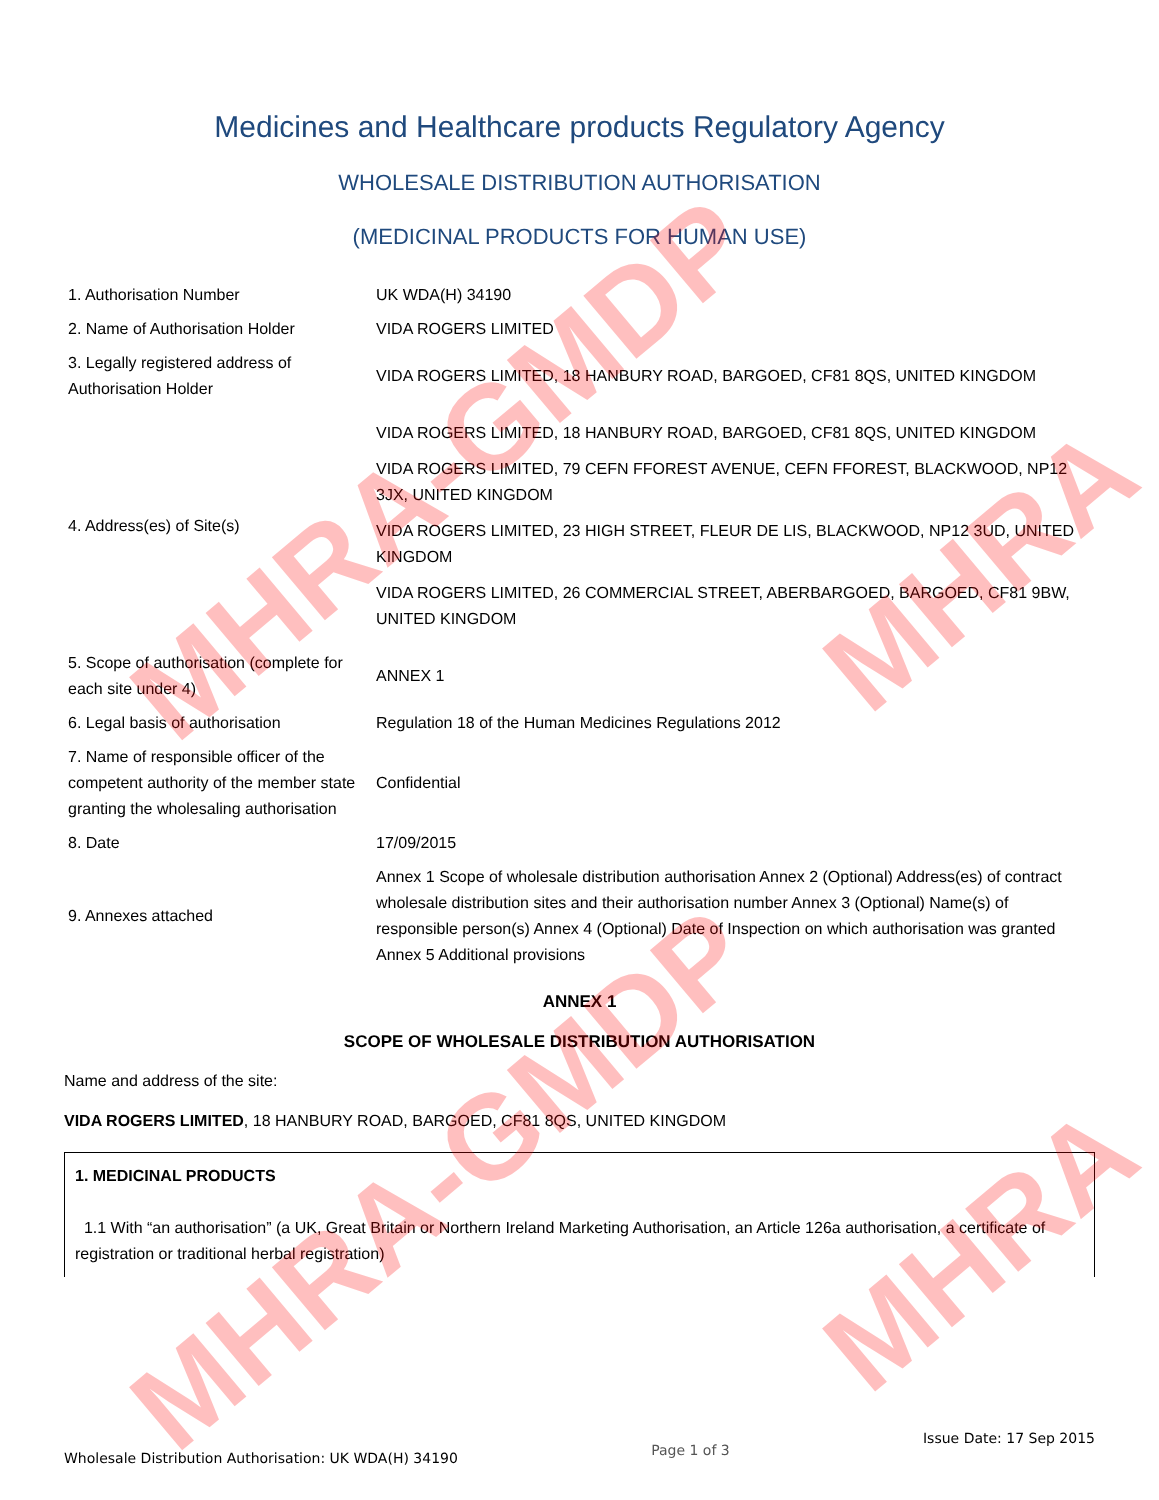Medicines and Healthcare products Regulatory Agency
WHOLESALE DISTRIBUTION AUTHORISATION
(MEDICINAL PRODUCTS FOR HUMAN USE)
| 1. Authorisation Number | UK WDA(H) 34190 |
| 2. Name of Authorisation Holder | VIDA ROGERS LIMITED |
| 3. Legally registered address of Authorisation Holder | VIDA ROGERS LIMITED, 18 HANBURY ROAD, BARGOED, CF81 8QS, UNITED KINGDOM |
| 4. Address(es) of Site(s) | VIDA ROGERS LIMITED, 18 HANBURY ROAD, BARGOED, CF81 8QS, UNITED KINGDOM VIDA ROGERS LIMITED, 79 CEFN FFOREST AVENUE, CEFN FFOREST, BLACKWOOD, NP12 3JX, UNITED KINGDOM VIDA ROGERS LIMITED, 23 HIGH STREET, FLEUR DE LIS, BLACKWOOD, NP12 3UD, UNITED KINGDOM VIDA ROGERS LIMITED, 26 COMMERCIAL STREET, ABERBARGOED, BARGOED, CF81 9BW, UNITED KINGDOM |
| 5. Scope of authorisation (complete for each site under 4) | ANNEX 1 |
| 6. Legal basis of authorisation | Regulation 18 of the Human Medicines Regulations 2012 |
| 7. Name of responsible officer of the competent authority of the member state granting the wholesaling authorisation | Confidential |
| 8. Date | 17/09/2015 |
| 9. Annexes attached | Annex 1 Scope of wholesale distribution authorisation Annex 2 (Optional) Address(es) of contract wholesale distribution sites and their authorisation number Annex 3 (Optional) Name(s) of responsible person(s) Annex 4 (Optional) Date of Inspection on which authorisation was granted Annex 5 Additional provisions |
ANNEX 1
SCOPE OF WHOLESALE DISTRIBUTION AUTHORISATION
Name and address of the site:
VIDA ROGERS LIMITED, 18 HANBURY ROAD, BARGOED, CF81 8QS, UNITED KINGDOM
1. MEDICINAL PRODUCTS
1.1 With “an authorisation” (a UK, Great Britain or Northern Ireland Marketing Authorisation, an Article 126a authorisation, a certificate of registration or traditional herbal registration)
MHRA-GMDP
MHRA-GMDP
MHRA
MHRA
Wholesale Distribution Authorisation: UK WDA(H) 34190 Page 1 of 3 Issue Date: 17 Sep 2015